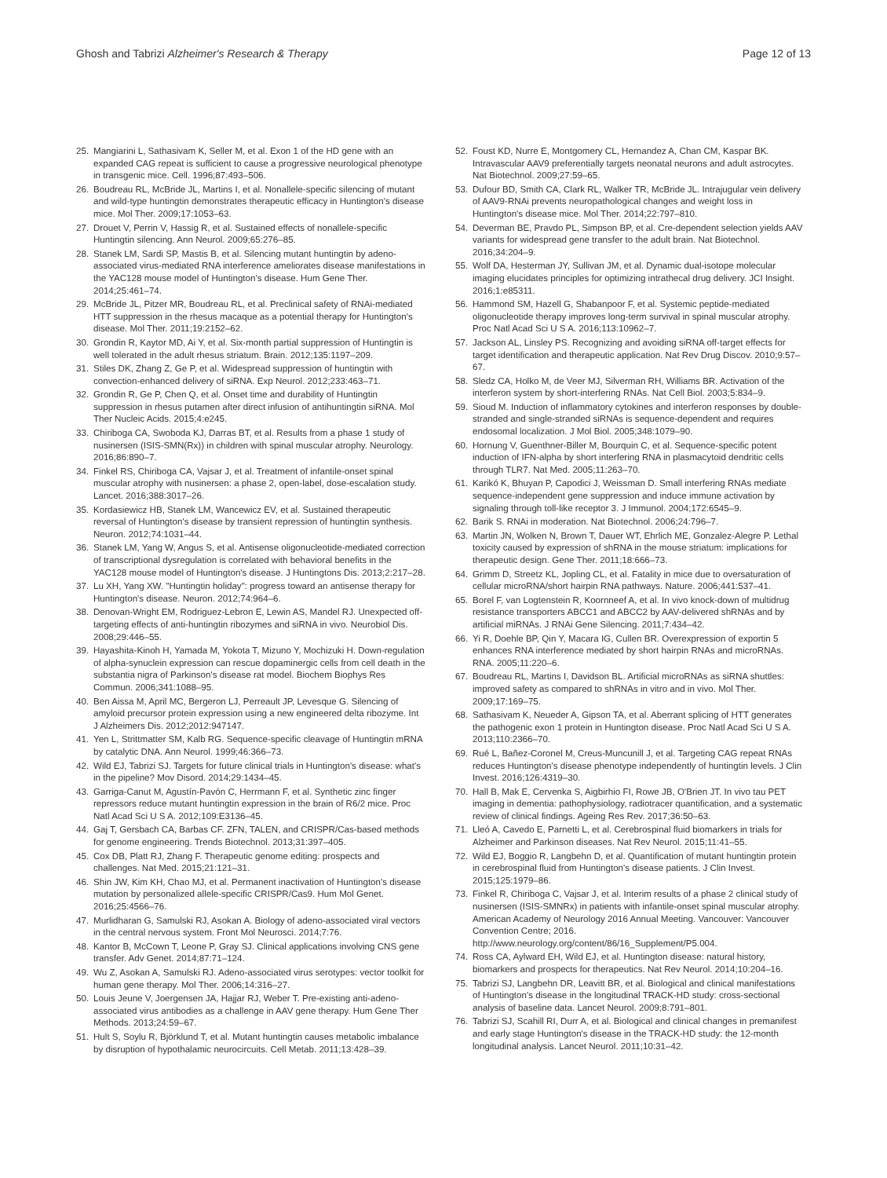Ghosh and Tabrizi Alzheimer's Research & Therapy
Page 12 of 13
25. Mangiarini L, Sathasivam K, Seller M, et al. Exon 1 of the HD gene with an expanded CAG repeat is sufficient to cause a progressive neurological phenotype in transgenic mice. Cell. 1996;87:493–506.
26. Boudreau RL, McBride JL, Martins I, et al. Nonallele-specific silencing of mutant and wild-type huntingtin demonstrates therapeutic efficacy in Huntington's disease mice. Mol Ther. 2009;17:1053–63.
27. Drouet V, Perrin V, Hassig R, et al. Sustained effects of nonallele-specific Huntingtin silencing. Ann Neurol. 2009;65:276–85.
28. Stanek LM, Sardi SP, Mastis B, et al. Silencing mutant huntingtin by adeno-associated virus-mediated RNA interference ameliorates disease manifestations in the YAC128 mouse model of Huntington's disease. Hum Gene Ther. 2014;25:461–74.
29. McBride JL, Pitzer MR, Boudreau RL, et al. Preclinical safety of RNAi-mediated HTT suppression in the rhesus macaque as a potential therapy for Huntington's disease. Mol Ther. 2011;19:2152–62.
30. Grondin R, Kaytor MD, Ai Y, et al. Six-month partial suppression of Huntingtin is well tolerated in the adult rhesus striatum. Brain. 2012;135:1197–209.
31. Stiles DK, Zhang Z, Ge P, et al. Widespread suppression of huntingtin with convection-enhanced delivery of siRNA. Exp Neurol. 2012;233:463–71.
32. Grondin R, Ge P, Chen Q, et al. Onset time and durability of Huntingtin suppression in rhesus putamen after direct infusion of antihuntingtin siRNA. Mol Ther Nucleic Acids. 2015;4:e245.
33. Chiriboga CA, Swoboda KJ, Darras BT, et al. Results from a phase 1 study of nusinersen (ISIS-SMN(Rx)) in children with spinal muscular atrophy. Neurology. 2016;86:890–7.
34. Finkel RS, Chiriboga CA, Vajsar J, et al. Treatment of infantile-onset spinal muscular atrophy with nusinersen: a phase 2, open-label, dose-escalation study. Lancet. 2016;388:3017–26.
35. Kordasiewicz HB, Stanek LM, Wancewicz EV, et al. Sustained therapeutic reversal of Huntington's disease by transient repression of huntingtin synthesis. Neuron. 2012;74:1031–44.
36. Stanek LM, Yang W, Angus S, et al. Antisense oligonucleotide-mediated correction of transcriptional dysregulation is correlated with behavioral benefits in the YAC128 mouse model of Huntington's disease. J Huntingtons Dis. 2013;2:217–28.
37. Lu XH, Yang XW. "Huntingtin holiday": progress toward an antisense therapy for Huntington's disease. Neuron. 2012;74:964–6.
38. Denovan-Wright EM, Rodriguez-Lebron E, Lewin AS, Mandel RJ. Unexpected off-targeting effects of anti-huntingtin ribozymes and siRNA in vivo. Neurobiol Dis. 2008;29:446–55.
39. Hayashita-Kinoh H, Yamada M, Yokota T, Mizuno Y, Mochizuki H. Down-regulation of alpha-synuclein expression can rescue dopaminergic cells from cell death in the substantia nigra of Parkinson's disease rat model. Biochem Biophys Res Commun. 2006;341:1088–95.
40. Ben Aissa M, April MC, Bergeron LJ, Perreault JP, Levesque G. Silencing of amyloid precursor protein expression using a new engineered delta ribozyme. Int J Alzheimers Dis. 2012;2012:947147.
41. Yen L, Strittmatter SM, Kalb RG. Sequence-specific cleavage of Huntingtin mRNA by catalytic DNA. Ann Neurol. 1999;46:366–73.
42. Wild EJ, Tabrizi SJ. Targets for future clinical trials in Huntington's disease: what's in the pipeline? Mov Disord. 2014;29:1434–45.
43. Garriga-Canut M, Agustín-Pavón C, Herrmann F, et al. Synthetic zinc finger repressors reduce mutant huntingtin expression in the brain of R6/2 mice. Proc Natl Acad Sci U S A. 2012;109:E3136–45.
44. Gaj T, Gersbach CA, Barbas CF. ZFN, TALEN, and CRISPR/Cas-based methods for genome engineering. Trends Biotechnol. 2013;31:397–405.
45. Cox DB, Platt RJ, Zhang F. Therapeutic genome editing: prospects and challenges. Nat Med. 2015;21:121–31.
46. Shin JW, Kim KH, Chao MJ, et al. Permanent inactivation of Huntington's disease mutation by personalized allele-specific CRISPR/Cas9. Hum Mol Genet. 2016;25:4566–76.
47. Murlidharan G, Samulski RJ, Asokan A. Biology of adeno-associated viral vectors in the central nervous system. Front Mol Neurosci. 2014;7:76.
48. Kantor B, McCown T, Leone P, Gray SJ. Clinical applications involving CNS gene transfer. Adv Genet. 2014;87:71–124.
49. Wu Z, Asokan A, Samulski RJ. Adeno-associated virus serotypes: vector toolkit for human gene therapy. Mol Ther. 2006;14:316–27.
50. Louis Jeune V, Joergensen JA, Hajjar RJ, Weber T. Pre-existing anti-adeno-associated virus antibodies as a challenge in AAV gene therapy. Hum Gene Ther Methods. 2013;24:59–67.
51. Hult S, Soylu R, Björklund T, et al. Mutant huntingtin causes metabolic imbalance by disruption of hypothalamic neurocircuits. Cell Metab. 2011;13:428–39.
52. Foust KD, Nurre E, Montgomery CL, Hernandez A, Chan CM, Kaspar BK. Intravascular AAV9 preferentially targets neonatal neurons and adult astrocytes. Nat Biotechnol. 2009;27:59–65.
53. Dufour BD, Smith CA, Clark RL, Walker TR, McBride JL. Intrajugular vein delivery of AAV9-RNAi prevents neuropathological changes and weight loss in Huntington's disease mice. Mol Ther. 2014;22:797–810.
54. Deverman BE, Pravdo PL, Simpson BP, et al. Cre-dependent selection yields AAV variants for widespread gene transfer to the adult brain. Nat Biotechnol. 2016;34:204–9.
55. Wolf DA, Hesterman JY, Sullivan JM, et al. Dynamic dual-isotope molecular imaging elucidates principles for optimizing intrathecal drug delivery. JCI Insight. 2016;1:e85311.
56. Hammond SM, Hazell G, Shabanpoor F, et al. Systemic peptide-mediated oligonucleotide therapy improves long-term survival in spinal muscular atrophy. Proc Natl Acad Sci U S A. 2016;113:10962–7.
57. Jackson AL, Linsley PS. Recognizing and avoiding siRNA off-target effects for target identification and therapeutic application. Nat Rev Drug Discov. 2010;9:57–67.
58. Sledz CA, Holko M, de Veer MJ, Silverman RH, Williams BR. Activation of the interferon system by short-interfering RNAs. Nat Cell Biol. 2003;5:834–9.
59. Sioud M. Induction of inflammatory cytokines and interferon responses by double-stranded and single-stranded siRNAs is sequence-dependent and requires endosomal localization. J Mol Biol. 2005;348:1079–90.
60. Hornung V, Guenthner-Biller M, Bourquin C, et al. Sequence-specific potent induction of IFN-alpha by short interfering RNA in plasmacytoid dendritic cells through TLR7. Nat Med. 2005;11:263–70.
61. Karikó K, Bhuyan P, Capodici J, Weissman D. Small interfering RNAs mediate sequence-independent gene suppression and induce immune activation by signaling through toll-like receptor 3. J Immunol. 2004;172:6545–9.
62. Barik S. RNAi in moderation. Nat Biotechnol. 2006;24:796–7.
63. Martin JN, Wolken N, Brown T, Dauer WT, Ehrlich ME, Gonzalez-Alegre P. Lethal toxicity caused by expression of shRNA in the mouse striatum: implications for therapeutic design. Gene Ther. 2011;18:666–73.
64. Grimm D, Streetz KL, Jopling CL, et al. Fatality in mice due to oversaturation of cellular microRNA/short hairpin RNA pathways. Nature. 2006;441:537–41.
65. Borel F, van Logtenstein R, Koornneef A, et al. In vivo knock-down of multidrug resistance transporters ABCC1 and ABCC2 by AAV-delivered shRNAs and by artificial miRNAs. J RNAi Gene Silencing. 2011;7:434–42.
66. Yi R, Doehle BP, Qin Y, Macara IG, Cullen BR. Overexpression of exportin 5 enhances RNA interference mediated by short hairpin RNAs and microRNAs. RNA. 2005;11:220–6.
67. Boudreau RL, Martins I, Davidson BL. Artificial microRNAs as siRNA shuttles: improved safety as compared to shRNAs in vitro and in vivo. Mol Ther. 2009;17:169–75.
68. Sathasivam K, Neueder A, Gipson TA, et al. Aberrant splicing of HTT generates the pathogenic exon 1 protein in Huntington disease. Proc Natl Acad Sci U S A. 2013;110:2366–70.
69. Rué L, Bañez-Coronel M, Creus-Muncunill J, et al. Targeting CAG repeat RNAs reduces Huntington's disease phenotype independently of huntingtin levels. J Clin Invest. 2016;126:4319–30.
70. Hall B, Mak E, Cervenka S, Aigbirhio FI, Rowe JB, O'Brien JT. In vivo tau PET imaging in dementia: pathophysiology, radiotracer quantification, and a systematic review of clinical findings. Ageing Res Rev. 2017;36:50–63.
71. Lleó A, Cavedo E, Parnetti L, et al. Cerebrospinal fluid biomarkers in trials for Alzheimer and Parkinson diseases. Nat Rev Neurol. 2015;11:41–55.
72. Wild EJ, Boggio R, Langbehn D, et al. Quantification of mutant huntingtin protein in cerebrospinal fluid from Huntington's disease patients. J Clin Invest. 2015;125:1979–86.
73. Finkel R, Chiriboga C, Vajsar J, et al. Interim results of a phase 2 clinical study of nusinersen (ISIS-SMNRx) in patients with infantile-onset spinal muscular atrophy. American Academy of Neurology 2016 Annual Meeting. Vancouver: Vancouver Convention Centre; 2016. http://www.neurology.org/content/86/16_Supplement/P5.004.
74. Ross CA, Aylward EH, Wild EJ, et al. Huntington disease: natural history, biomarkers and prospects for therapeutics. Nat Rev Neurol. 2014;10:204–16.
75. Tabrizi SJ, Langbehn DR, Leavitt BR, et al. Biological and clinical manifestations of Huntington's disease in the longitudinal TRACK-HD study: cross-sectional analysis of baseline data. Lancet Neurol. 2009;8:791–801.
76. Tabrizi SJ, Scahill RI, Durr A, et al. Biological and clinical changes in premanifest and early stage Huntington's disease in the TRACK-HD study: the 12-month longitudinal analysis. Lancet Neurol. 2011;10:31–42.